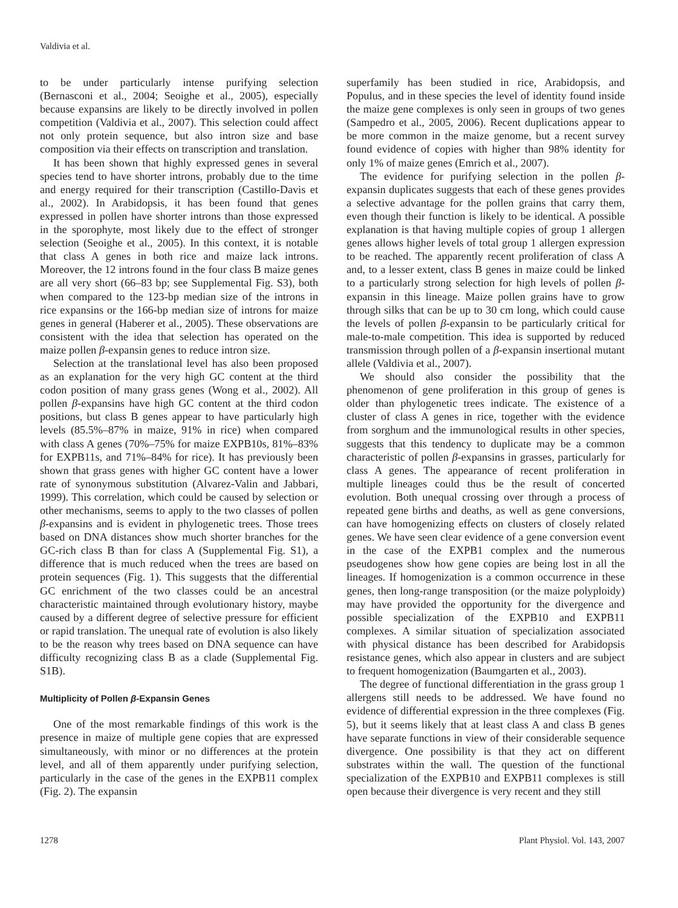Valdivia et al.
to be under particularly intense purifying selection (Bernasconi et al., 2004; Seoighe et al., 2005), especially because expansins are likely to be directly involved in pollen competition (Valdivia et al., 2007). This selection could affect not only protein sequence, but also intron size and base composition via their effects on transcription and translation.
It has been shown that highly expressed genes in several species tend to have shorter introns, probably due to the time and energy required for their transcription (Castillo-Davis et al., 2002). In Arabidopsis, it has been found that genes expressed in pollen have shorter introns than those expressed in the sporophyte, most likely due to the effect of stronger selection (Seoighe et al., 2005). In this context, it is notable that class A genes in both rice and maize lack introns. Moreover, the 12 introns found in the four class B maize genes are all very short (66–83 bp; see Supplemental Fig. S3), both when compared to the 123-bp median size of the introns in rice expansins or the 166-bp median size of introns for maize genes in general (Haberer et al., 2005). These observations are consistent with the idea that selection has operated on the maize pollen β-expansin genes to reduce intron size.
Selection at the translational level has also been proposed as an explanation for the very high GC content at the third codon position of many grass genes (Wong et al., 2002). All pollen β-expansins have high GC content at the third codon positions, but class B genes appear to have particularly high levels (85.5%–87% in maize, 91% in rice) when compared with class A genes (70%–75% for maize EXPB10s, 81%–83% for EXPB11s, and 71%–84% for rice). It has previously been shown that grass genes with higher GC content have a lower rate of synonymous substitution (Alvarez-Valin and Jabbari, 1999). This correlation, which could be caused by selection or other mechanisms, seems to apply to the two classes of pollen β-expansins and is evident in phylogenetic trees. Those trees based on DNA distances show much shorter branches for the GC-rich class B than for class A (Supplemental Fig. S1), a difference that is much reduced when the trees are based on protein sequences (Fig. 1). This suggests that the differential GC enrichment of the two classes could be an ancestral characteristic maintained through evolutionary history, maybe caused by a different degree of selective pressure for efficient or rapid translation. The unequal rate of evolution is also likely to be the reason why trees based on DNA sequence can have difficulty recognizing class B as a clade (Supplemental Fig. S1B).
Multiplicity of Pollen β-Expansin Genes
One of the most remarkable findings of this work is the presence in maize of multiple gene copies that are expressed simultaneously, with minor or no differences at the protein level, and all of them apparently under purifying selection, particularly in the case of the genes in the EXPB11 complex (Fig. 2). The expansin
superfamily has been studied in rice, Arabidopsis, and Populus, and in these species the level of identity found inside the maize gene complexes is only seen in groups of two genes (Sampedro et al., 2005, 2006). Recent duplications appear to be more common in the maize genome, but a recent survey found evidence of copies with higher than 98% identity for only 1% of maize genes (Emrich et al., 2007).
The evidence for purifying selection in the pollen β-expansin duplicates suggests that each of these genes provides a selective advantage for the pollen grains that carry them, even though their function is likely to be identical. A possible explanation is that having multiple copies of group 1 allergen genes allows higher levels of total group 1 allergen expression to be reached. The apparently recent proliferation of class A and, to a lesser extent, class B genes in maize could be linked to a particularly strong selection for high levels of pollen β-expansin in this lineage. Maize pollen grains have to grow through silks that can be up to 30 cm long, which could cause the levels of pollen β-expansin to be particularly critical for male-to-male competition. This idea is supported by reduced transmission through pollen of a β-expansin insertional mutant allele (Valdivia et al., 2007).
We should also consider the possibility that the phenomenon of gene proliferation in this group of genes is older than phylogenetic trees indicate. The existence of a cluster of class A genes in rice, together with the evidence from sorghum and the immunological results in other species, suggests that this tendency to duplicate may be a common characteristic of pollen β-expansins in grasses, particularly for class A genes. The appearance of recent proliferation in multiple lineages could thus be the result of concerted evolution. Both unequal crossing over through a process of repeated gene births and deaths, as well as gene conversions, can have homogenizing effects on clusters of closely related genes. We have seen clear evidence of a gene conversion event in the case of the EXPB1 complex and the numerous pseudogenes show how gene copies are being lost in all the lineages. If homogenization is a common occurrence in these genes, then long-range transposition (or the maize polyploidy) may have provided the opportunity for the divergence and possible specialization of the EXPB10 and EXPB11 complexes. A similar situation of specialization associated with physical distance has been described for Arabidopsis resistance genes, which also appear in clusters and are subject to frequent homogenization (Baumgarten et al., 2003).
The degree of functional differentiation in the grass group 1 allergens still needs to be addressed. We have found no evidence of differential expression in the three complexes (Fig. 5), but it seems likely that at least class A and class B genes have separate functions in view of their considerable sequence divergence. One possibility is that they act on different substrates within the wall. The question of the functional specialization of the EXPB10 and EXPB11 complexes is still open because their divergence is very recent and they still
1278 Plant Physiol. Vol. 143, 2007